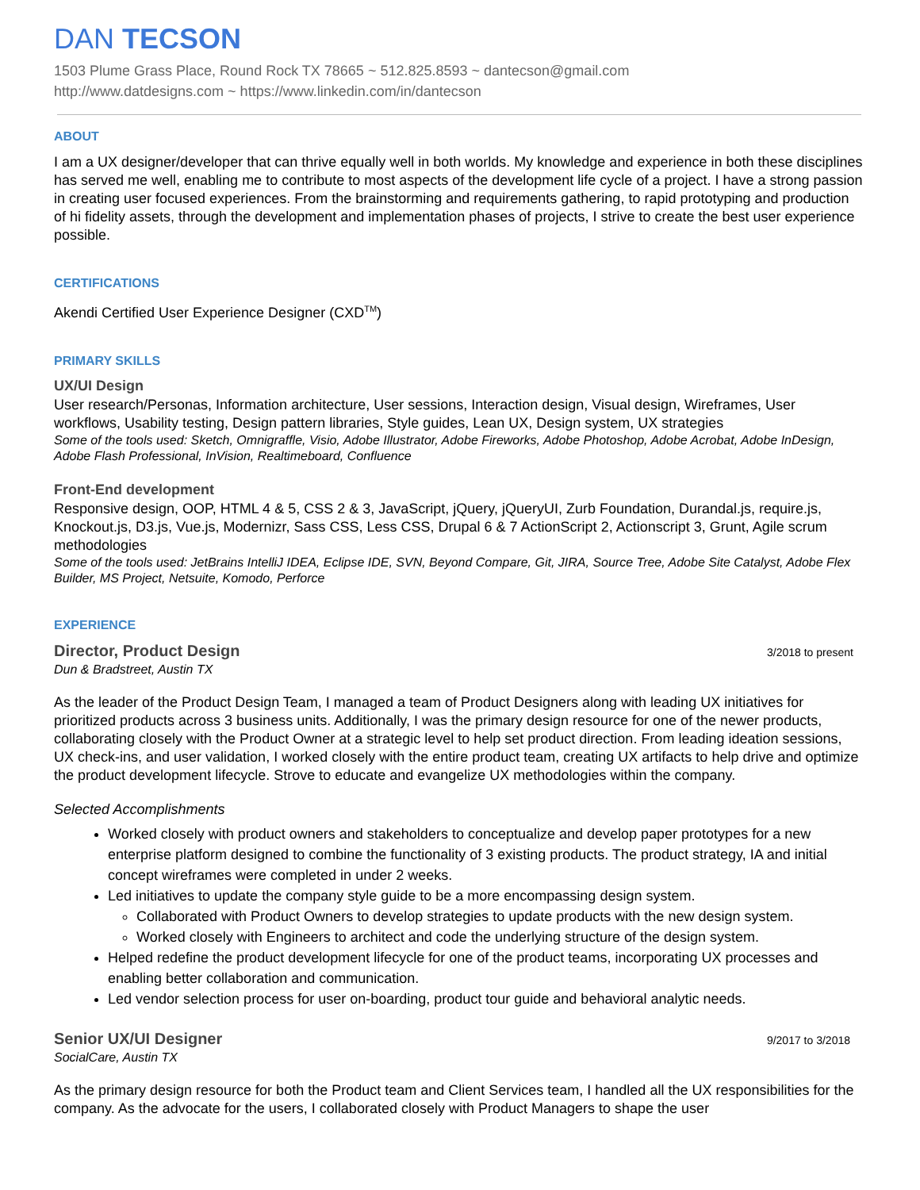DAN TECSON
1503 Plume Grass Place, Round Rock TX 78665 ~ 512.825.8593 ~ dantecson@gmail.com
http://www.datdesigns.com ~ https://www.linkedin.com/in/dantecson
ABOUT
I am a UX designer/developer that can thrive equally well in both worlds. My knowledge and experience in both these disciplines has served me well, enabling me to contribute to most aspects of the development life cycle of a project. I have a strong passion in creating user focused experiences. From the brainstorming and requirements gathering, to rapid prototyping and production of hi fidelity assets, through the development and implementation phases of projects, I strive to create the best user experience possible.
CERTIFICATIONS
Akendi Certified User Experience Designer (CXD<sup>TM</sup>)
PRIMARY SKILLS
UX/UI Design
User research/Personas, Information architecture, User sessions, Interaction design, Visual design, Wireframes, User workflows, Usability testing, Design pattern libraries, Style guides, Lean UX, Design system, UX strategies
Some of the tools used: Sketch, Omnigraffle, Visio, Adobe Illustrator, Adobe Fireworks, Adobe Photoshop, Adobe Acrobat, Adobe InDesign, Adobe Flash Professional, InVision, Realtimeboard, Confluence
Front-End development
Responsive design, OOP, HTML 4 & 5, CSS 2 & 3, JavaScript, jQuery, jQueryUI, Zurb Foundation, Durandal.js, require.js, Knockout.js, D3.js, Vue.js, Modernizr, Sass CSS, Less CSS, Drupal 6 & 7 ActionScript 2, Actionscript 3, Grunt, Agile scrum methodologies
Some of the tools used: JetBrains IntelliJ IDEA, Eclipse IDE, SVN, Beyond Compare, Git, JIRA, Source Tree, Adobe Site Catalyst, Adobe Flex Builder, MS Project, Netsuite, Komodo, Perforce
EXPERIENCE
Director, Product Design
3/2018 to present
Dun & Bradstreet, Austin TX
As the leader of the Product Design Team, I managed a team of Product Designers along with leading UX initiatives for prioritized products across 3 business units. Additionally, I was the primary design resource for one of the newer products, collaborating closely with the Product Owner at a strategic level to help set product direction. From leading ideation sessions, UX check-ins, and user validation, I worked closely with the entire product team, creating UX artifacts to help drive and optimize the product development lifecycle. Strove to educate and evangelize UX methodologies within the company.
Selected Accomplishments
Worked closely with product owners and stakeholders to conceptualize and develop paper prototypes for a new enterprise platform designed to combine the functionality of 3 existing products. The product strategy, IA and initial concept wireframes were completed in under 2 weeks.
Led initiatives to update the company style guide to be a more encompassing design system.
Collaborated with Product Owners to develop strategies to update products with the new design system.
Worked closely with Engineers to architect and code the underlying structure of the design system.
Helped redefine the product development lifecycle for one of the product teams, incorporating UX processes and enabling better collaboration and communication.
Led vendor selection process for user on-boarding, product tour guide and behavioral analytic needs.
Senior UX/UI Designer
9/2017 to 3/2018
SocialCare, Austin TX
As the primary design resource for both the Product team and Client Services team, I handled all the UX responsibilities for the company. As the advocate for the users, I collaborated closely with Product Managers to shape the user